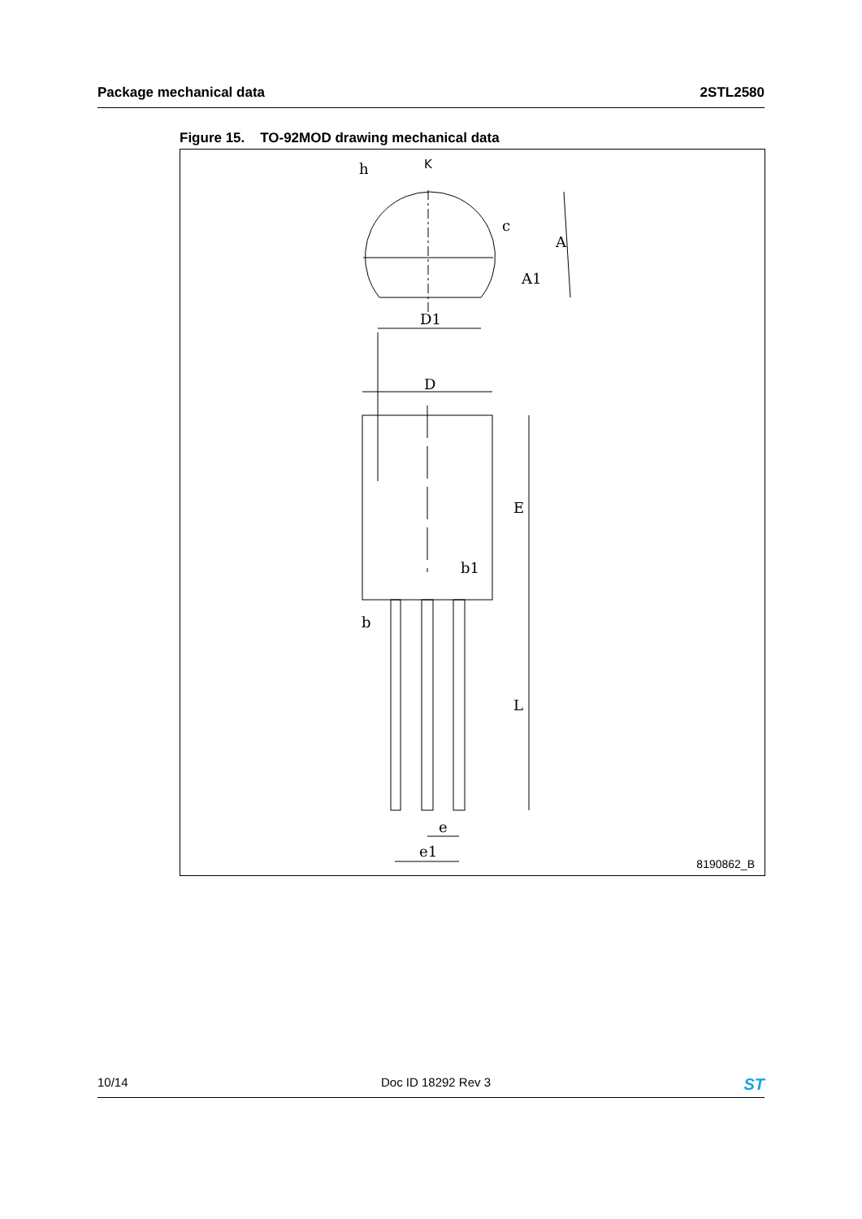Package mechanical data 2STL2580
Figure 15. TO-92MOD drawing mechanical data
K
h
c
A
A1
D1
D
E
b1
b
L
e
e1
8190862_B
10/14 Doc ID 18292 Rev 3 ST